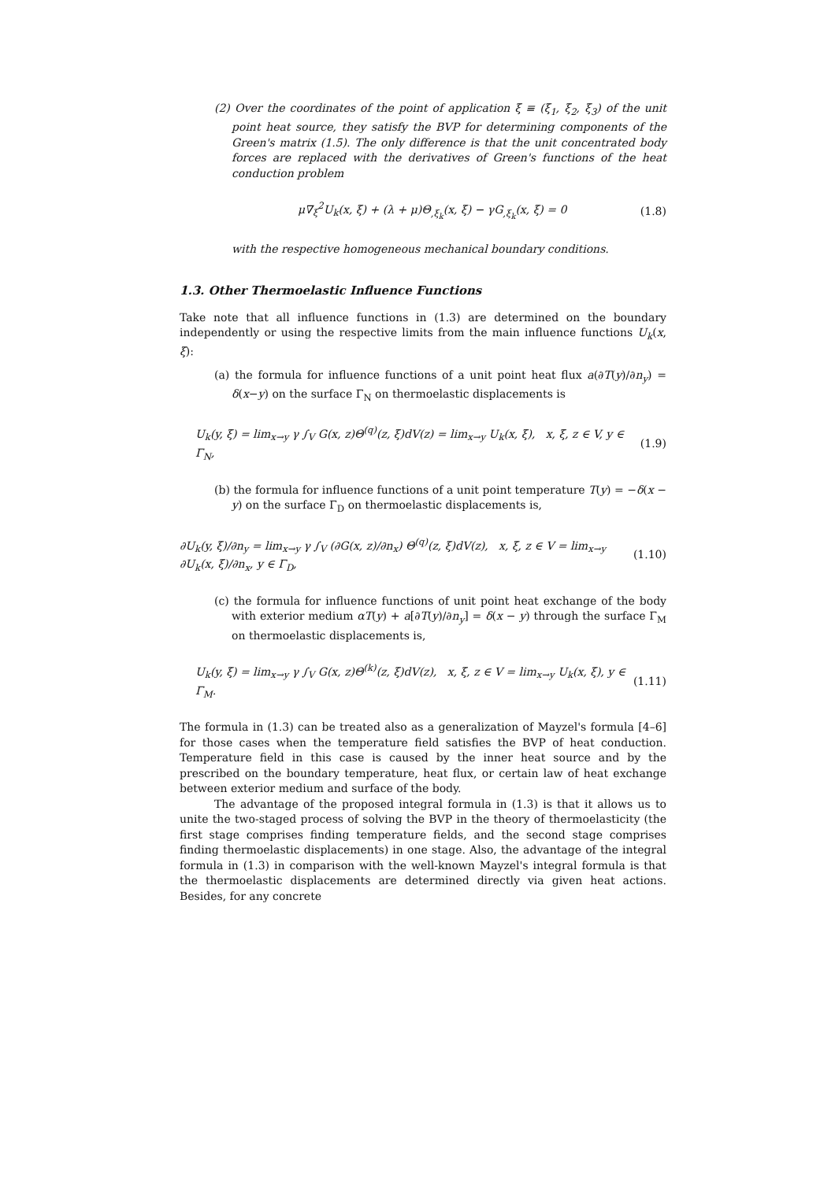(2) Over the coordinates of the point of application ξ ≡ (ξ<sub>1</sub>, ξ<sub>2</sub>, ξ<sub>3</sub>) of the unit point heat source, they satisfy the BVP for determining components of the Green's matrix (1.5). The only difference is that the unit concentrated body forces are replaced with the derivatives of Green's functions of the heat conduction problem
μ∇<sub>ξ</sub><sup>2</sup>U<sub>k</sub>(x, ξ) + (λ + μ)Θ<sub>,ξ<sub>k</sub></sub>(x, ξ) − γG<sub>,ξ<sub>k</sub></sub>(x, ξ) = 0 (1.8)
with the respective homogeneous mechanical boundary conditions.
1.3. Other Thermoelastic Influence Functions
Take note that all influence functions in (1.3) are determined on the boundary independently or using the respective limits from the main influence functions U<sub>k</sub>(x, ξ):
(a) the formula for influence functions of a unit point heat flux a(∂T(y)/∂n<sub>y</sub>) = δ(x−y) on the surface Γ<sub>N</sub> on thermoelastic displacements is
U<sub>k</sub>(y, ξ) = lim<sub>x→y</sub> γ ∫<sub>V</sub> G(x, z)Θ<sup>(q)</sup>(z, ξ)dV(z) = lim<sub>x→y</sub> U<sub>k</sub>(x, ξ), x, ξ, z ∈ V, y ∈ Γ<sub>N</sub>, (1.9)
(b) the formula for influence functions of a unit point temperature T(y) = −δ(x − y) on the surface Γ<sub>D</sub> on thermoelastic displacements is,
∂U<sub>k</sub>(y, ξ)/∂n<sub>y</sub> = lim<sub>x→y</sub> γ ∫<sub>V</sub> (∂G(x, z)/∂n<sub>x</sub>) Θ<sup>(q)</sup>(z, ξ)dV(z), x, ξ, z ∈ V = lim<sub>x→y</sub> ∂U<sub>k</sub>(x, ξ)/∂n<sub>x</sub>, y ∈ Γ<sub>D</sub>, (1.10)
(c) the formula for influence functions of unit point heat exchange of the body with exterior medium αT(y) + a[∂T(y)/∂n<sub>y</sub>] = δ(x − y) through the surface Γ<sub>M</sub> on thermoelastic displacements is,
U<sub>k</sub>(y, ξ) = lim<sub>x→y</sub> γ ∫<sub>V</sub> G(x, z)Θ<sup>(k)</sup>(z, ξ)dV(z), x, ξ, z ∈ V = lim<sub>x→y</sub> U<sub>k</sub>(x, ξ), y ∈ Γ<sub>M</sub>. (1.11)
The formula in (1.3) can be treated also as a generalization of Mayzel's formula [4–6] for those cases when the temperature field satisfies the BVP of heat conduction. Temperature field in this case is caused by the inner heat source and by the prescribed on the boundary temperature, heat flux, or certain law of heat exchange between exterior medium and surface of the body.
The advantage of the proposed integral formula in (1.3) is that it allows us to unite the two-staged process of solving the BVP in the theory of thermoelasticity (the first stage comprises finding temperature fields, and the second stage comprises finding thermoelastic displacements) in one stage. Also, the advantage of the integral formula in (1.3) in comparison with the well-known Mayzel's integral formula is that the thermoelastic displacements are determined directly via given heat actions. Besides, for any concrete